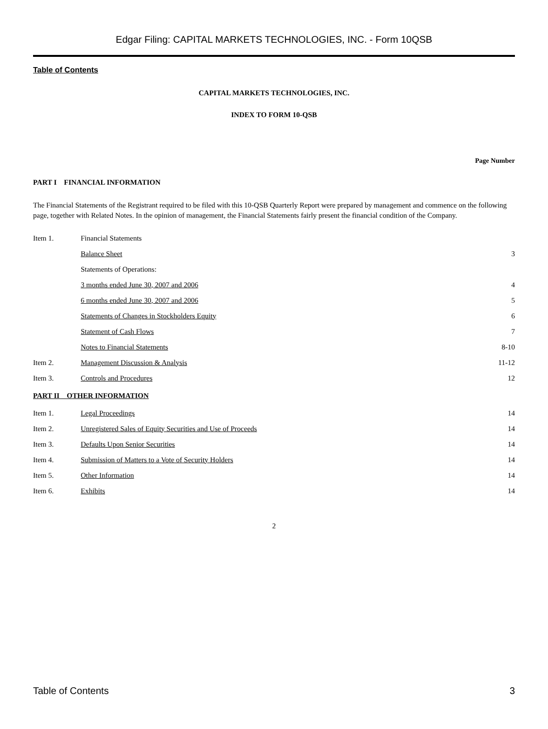Edgar Filing: CAPITAL MARKETS TECHNOLOGIES, INC. - Form 10QSB
Table of Contents
CAPITAL MARKETS TECHNOLOGIES, INC.
INDEX TO FORM 10-QSB
Page Number
PART I FINANCIAL INFORMATION
The Financial Statements of the Registrant required to be filed with this 10-QSB Quarterly Report were prepared by management and commence on the following page, together with Related Notes. In the opinion of management, the Financial Statements fairly present the financial condition of the Company.
| Item 1. | Financial Statements | |
| | Balance Sheet | 3 |
| | Statements of Operations: | |
| | 3 months ended June 30, 2007 and 2006 | 4 |
| | 6 months ended June 30, 2007 and 2006 | 5 |
| | Statements of Changes in Stockholders Equity | 6 |
| | Statement of Cash Flows | 7 |
| | Notes to Financial Statements | 8-10 |
| Item 2. | Management Discussion & Analysis | 11-12 |
| Item 3. | Controls and Procedures | 12 |
| PART II OTHER INFORMATION | | |
| Item 1. | Legal Proceedings | 14 |
| Item 2. | Unregistered Sales of Equity Securities and Use of Proceeds | 14 |
| Item 3. | Defaults Upon Senior Securities | 14 |
| Item 4. | Submission of Matters to a Vote of Security Holders | 14 |
| Item 5. | Other Information | 14 |
| Item 6. | Exhibits | 14 |
2
Table of Contents 3